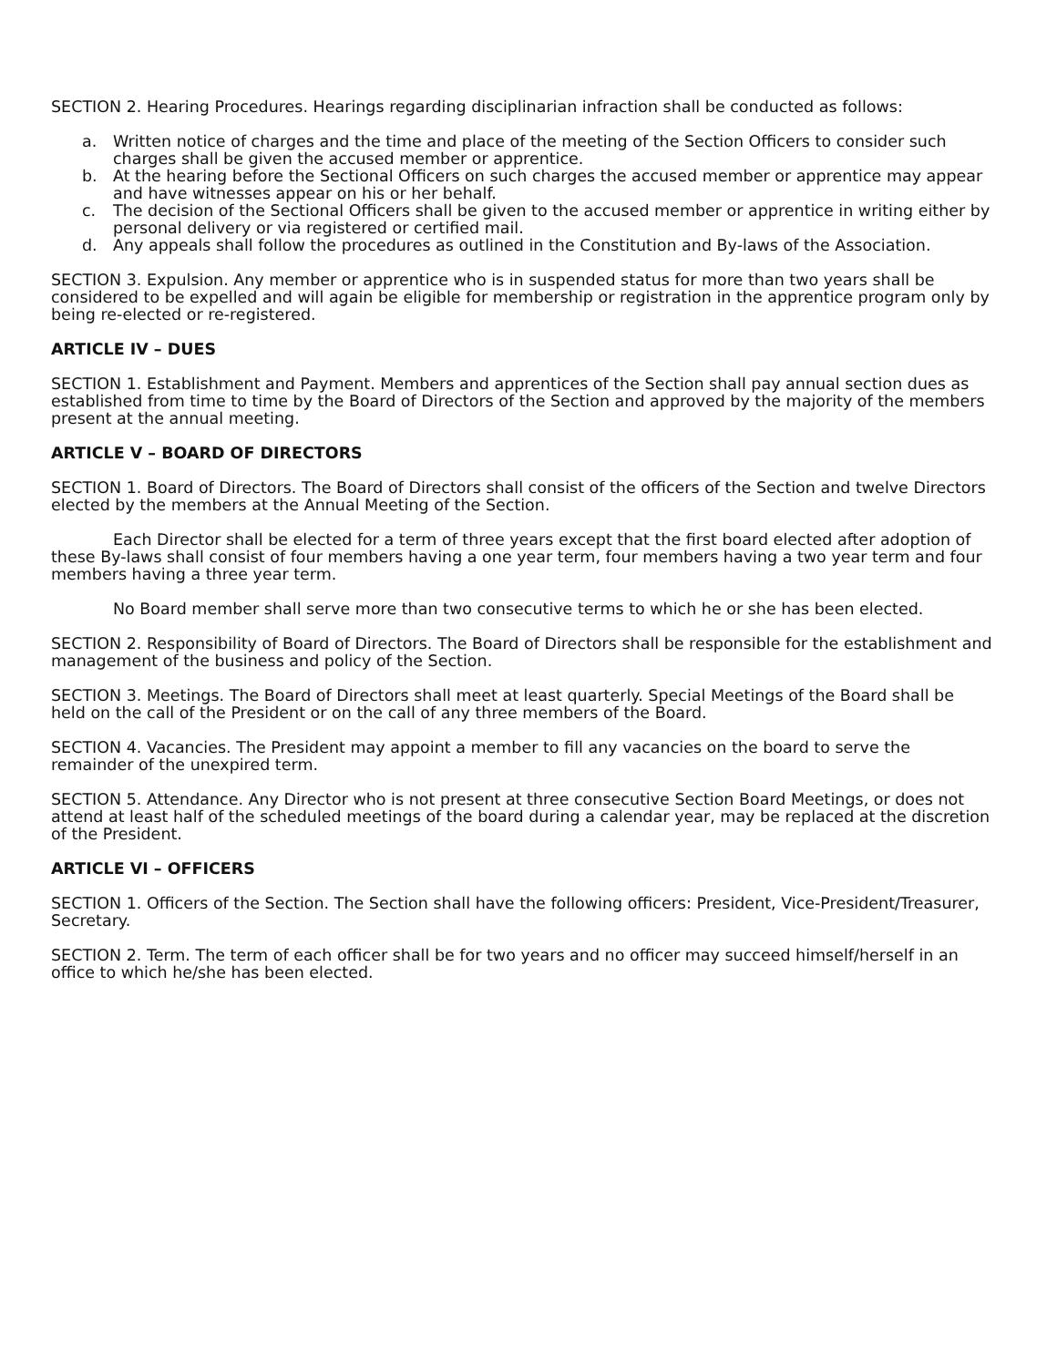SECTION 2. Hearing Procedures. Hearings regarding disciplinarian infraction shall be conducted as follows:
a. Written notice of charges and the time and place of the meeting of the Section Officers to consider such charges shall be given the accused member or apprentice.
b. At the hearing before the Sectional Officers on such charges the accused member or apprentice may appear and have witnesses appear on his or her behalf.
c. The decision of the Sectional Officers shall be given to the accused member or apprentice in writing either by personal delivery or via registered or certified mail.
d. Any appeals shall follow the procedures as outlined in the Constitution and By-laws of the Association.
SECTION 3. Expulsion. Any member or apprentice who is in suspended status for more than two years shall be considered to be expelled and will again be eligible for membership or registration in the apprentice program only by being re-elected or re-registered.
ARTICLE IV – DUES
SECTION 1. Establishment and Payment. Members and apprentices of the Section shall pay annual section dues as established from time to time by the Board of Directors of the Section and approved by the majority of the members present at the annual meeting.
ARTICLE V – BOARD OF DIRECTORS
SECTION 1. Board of Directors. The Board of Directors shall consist of the officers of the Section and twelve Directors elected by the members at the Annual Meeting of the Section.
Each Director shall be elected for a term of three years except that the first board elected after adoption of these By-laws shall consist of four members having a one year term, four members having a two year term and four members having a three year term.
No Board member shall serve more than two consecutive terms to which he or she has been elected.
SECTION 2. Responsibility of Board of Directors. The Board of Directors shall be responsible for the establishment and management of the business and policy of the Section.
SECTION 3. Meetings. The Board of Directors shall meet at least quarterly. Special Meetings of the Board shall be held on the call of the President or on the call of any three members of the Board.
SECTION 4. Vacancies. The President may appoint a member to fill any vacancies on the board to serve the remainder of the unexpired term.
SECTION 5. Attendance. Any Director who is not present at three consecutive Section Board Meetings, or does not attend at least half of the scheduled meetings of the board during a calendar year, may be replaced at the discretion of the President.
ARTICLE VI – OFFICERS
SECTION 1. Officers of the Section. The Section shall have the following officers: President, Vice-President/Treasurer, Secretary.
SECTION 2. Term. The term of each officer shall be for two years and no officer may succeed himself/herself in an office to which he/she has been elected.